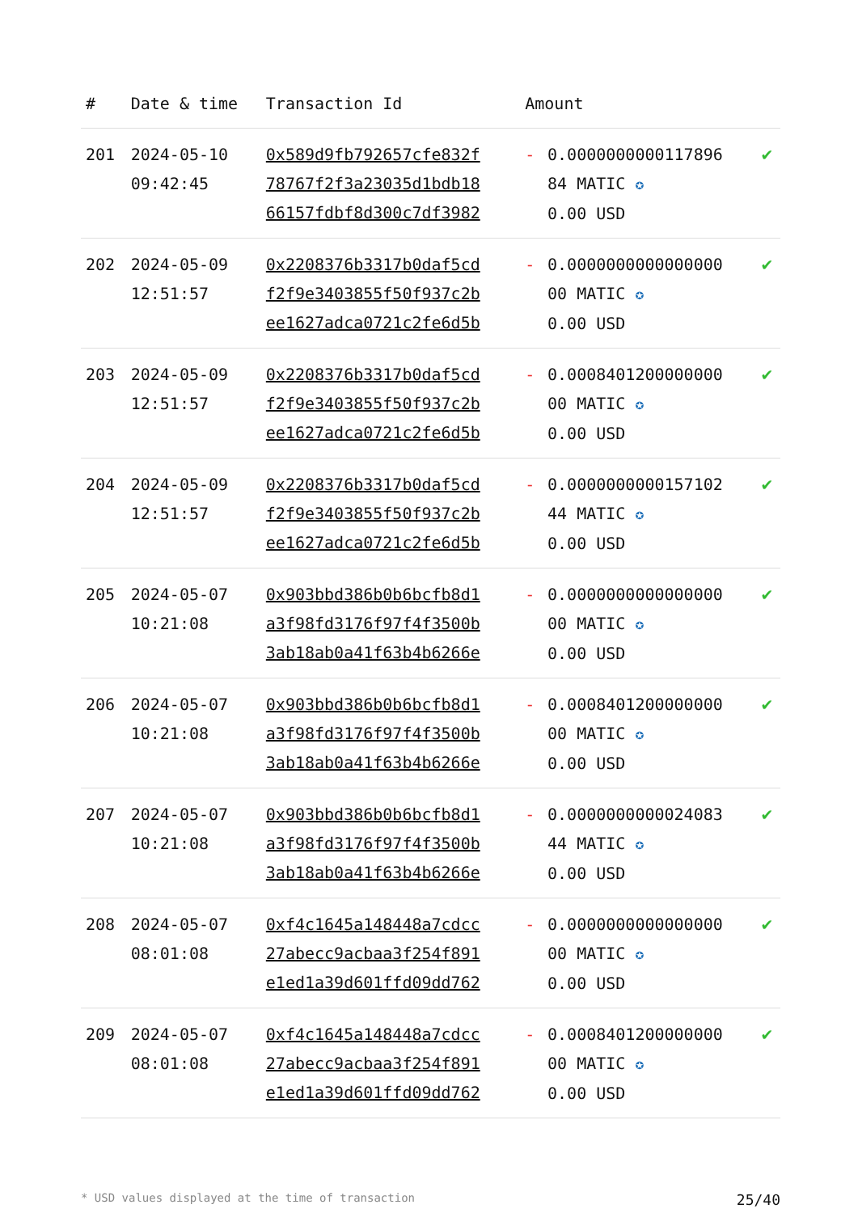| # | Date & time | Transaction Id | Amount | | |
| --- | --- | --- | --- | --- | --- |
| 201 | 2024-05-10 09:42:45 | 0x589d9fb792657cfe832f 78767f2f3a23035d1bdb18 66157fdbf8d300c7df3982 | - | 0.0000000000117896 84 MATIC ✪ 0.00 USD | ✔ |
| 202 | 2024-05-09 12:51:57 | 0x2208376b3317b0daf5cd f2f9e3403855f50f937c2b ee1627adca0721c2fe6d5b | - | 0.0000000000000000 00 MATIC ✪ 0.00 USD | ✔ |
| 203 | 2024-05-09 12:51:57 | 0x2208376b3317b0daf5cd f2f9e3403855f50f937c2b ee1627adca0721c2fe6d5b | - | 0.0008401200000000 00 MATIC ✪ 0.00 USD | ✔ |
| 204 | 2024-05-09 12:51:57 | 0x2208376b3317b0daf5cd f2f9e3403855f50f937c2b ee1627adca0721c2fe6d5b | - | 0.0000000000157102 44 MATIC ✪ 0.00 USD | ✔ |
| 205 | 2024-05-07 10:21:08 | 0x903bbd386b0b6bcfb8d1 a3f98fd3176f97f4f3500b 3ab18ab0a41f63b4b6266e | - | 0.0000000000000000 00 MATIC ✪ 0.00 USD | ✔ |
| 206 | 2024-05-07 10:21:08 | 0x903bbd386b0b6bcfb8d1 a3f98fd3176f97f4f3500b 3ab18ab0a41f63b4b6266e | - | 0.0008401200000000 00 MATIC ✪ 0.00 USD | ✔ |
| 207 | 2024-05-07 10:21:08 | 0x903bbd386b0b6bcfb8d1 a3f98fd3176f97f4f3500b 3ab18ab0a41f63b4b6266e | - | 0.0000000000024083 44 MATIC ✪ 0.00 USD | ✔ |
| 208 | 2024-05-07 08:01:08 | 0xf4c1645a148448a7cdcc 27abecc9acbaa3f254f891 e1ed1a39d601ffd09dd762 | - | 0.0000000000000000 00 MATIC ✪ 0.00 USD | ✔ |
| 209 | 2024-05-07 08:01:08 | 0xf4c1645a148448a7cdcc 27abecc9acbaa3f254f891 e1ed1a39d601ffd09dd762 | - | 0.0008401200000000 00 MATIC ✪ 0.00 USD | ✔ |
* USD values displayed at the time of transaction 25/40